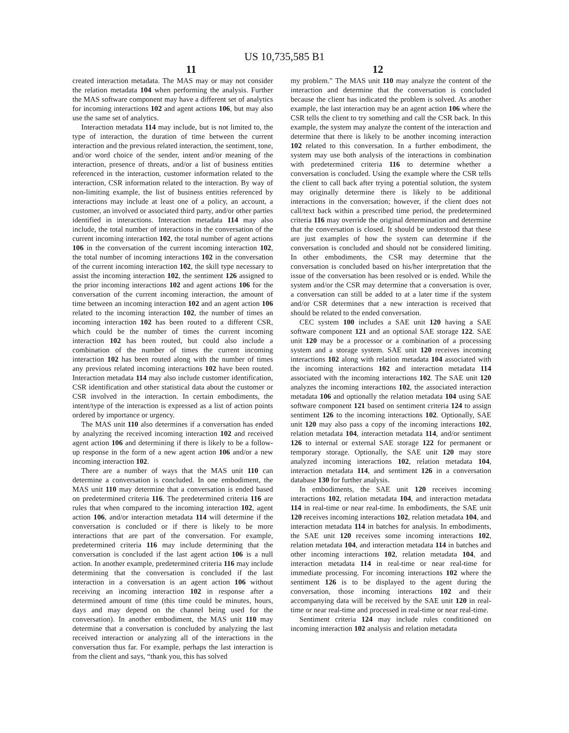US 10,735,585 B1
11 12
created interaction metadata. The MAS may or may not consider the relation metadata 104 when performing the analysis. Further the MAS software component may have a different set of analytics for incoming interactions 102 and agent actions 106, but may also use the same set of analytics.
Interaction metadata 114 may include, but is not limited to, the type of interaction, the duration of time between the current interaction and the previous related interaction, the sentiment, tone, and/or word choice of the sender, intent and/or meaning of the interaction, presence of threats, and/or a list of business entities referenced in the interaction, customer information related to the interaction, CSR information related to the interaction. By way of non-limiting example, the list of business entities referenced by interactions may include at least one of a policy, an account, a customer, an involved or associated third party, and/or other parties identified in interactions. Interaction metadata 114 may also include, the total number of interactions in the conversation of the current incoming interaction 102, the total number of agent actions 106 in the conversation of the current incoming interaction 102, the total number of incoming interactions 102 in the conversation of the current incoming interaction 102, the skill type necessary to assist the incoming interaction 102, the sentiment 126 assigned to the prior incoming interactions 102 and agent actions 106 for the conversation of the current incoming interaction, the amount of time between an incoming interaction 102 and an agent action 106 related to the incoming interaction 102, the number of times an incoming interaction 102 has been routed to a different CSR, which could be the number of times the current incoming interaction 102 has been routed, but could also include a combination of the number of times the current incoming interaction 102 has been routed along with the number of times any previous related incoming interactions 102 have been routed. Interaction metadata 114 may also include customer identification, CSR identification and other statistical data about the customer or CSR involved in the interaction. In certain embodiments, the intent/type of the interaction is expressed as a list of action points ordered by importance or urgency.
The MAS unit 110 also determines if a conversation has ended by analyzing the received incoming interaction 102 and received agent action 106 and determining if there is likely to be a follow-up response in the form of a new agent action 106 and/or a new incoming interaction 102.
There are a number of ways that the MAS unit 110 can determine a conversation is concluded. In one embodiment, the MAS unit 110 may determine that a conversation is ended based on predetermined criteria 116. The predetermined criteria 116 are rules that when compared to the incoming interaction 102, agent action 106, and/or interaction metadata 114 will determine if the conversation is concluded or if there is likely to be more interactions that are part of the conversation. For example, predetermined criteria 116 may include determining that the conversation is concluded if the last agent action 106 is a null action. In another example, predetermined criteria 116 may include determining that the conversation is concluded if the last interaction in a conversation is an agent action 106 without receiving an incoming interaction 102 in response after a determined amount of time (this time could be minutes, hours, days and may depend on the channel being used for the conversation). In another embodiment, the MAS unit 110 may determine that a conversation is concluded by analyzing the last received interaction or analyzing all of the interactions in the conversation thus far. For example, perhaps the last interaction is from the client and says, “thank you, this has solved
my problem.” The MAS unit 110 may analyze the content of the interaction and determine that the conversation is concluded because the client has indicated the problem is solved. As another example, the last interaction may be an agent action 106 where the CSR tells the client to try something and call the CSR back. In this example, the system may analyze the content of the interaction and determine that there is likely to be another incoming interaction 102 related to this conversation. In a further embodiment, the system may use both analysis of the interactions in combination with predetermined criteria 116 to determine whether a conversation is concluded. Using the example where the CSR tells the client to call back after trying a potential solution, the system may originally determine there is likely to be additional interactions in the conversation; however, if the client does not call/text back within a prescribed time period, the predetermined criteria 116 may override the original determination and determine that the conversation is closed. It should be understood that these are just examples of how the system can determine if the conversation is concluded and should not be considered limiting. In other embodiments, the CSR may determine that the conversation is concluded based on his/her interpretation that the issue of the conversation has been resolved or is ended. While the system and/or the CSR may determine that a conversation is over, a conversation can still be added to at a later time if the system and/or CSR determines that a new interaction is received that should be related to the ended conversation.
CEC system 100 includes a SAE unit 120 having a SAE software component 121 and an optional SAE storage 122. SAE unit 120 may be a processor or a combination of a processing system and a storage system. SAE unit 120 receives incoming interactions 102 along with relation metadata 104 associated with the incoming interactions 102 and interaction metadata 114 associated with the incoming interactions 102. The SAE unit 120 analyzes the incoming interactions 102, the associated interaction metadata 106 and optionally the relation metadata 104 using SAE software component 121 based on sentiment criteria 124 to assign sentiment 126 to the incoming interactions 102. Optionally, SAE unit 120 may also pass a copy of the incoming interactions 102, relation metadata 104, interaction metadata 114, and/or sentiment 126 to internal or external SAE storage 122 for permanent or temporary storage. Optionally, the SAE unit 120 may store analyzed incoming interactions 102, relation metadata 104, interaction metadata 114, and sentiment 126 in a conversation database 130 for further analysis.
In embodiments, the SAE unit 120 receives incoming interactions 102, relation metadata 104, and interaction metadata 114 in real-time or near real-time. In embodiments, the SAE unit 120 receives incoming interactions 102, relation metadata 104, and interaction metadata 114 in batches for analysis. In embodiments, the SAE unit 120 receives some incoming interactions 102, relation metadata 104, and interaction metadata 114 in batches and other incoming interactions 102, relation metadata 104, and interaction metadata 114 in real-time or near real-time for immediate processing. For incoming interactions 102 where the sentiment 126 is to be displayed to the agent during the conversation, those incoming interactions 102 and their accompanying data will be received by the SAE unit 120 in real-time or near real-time and processed in real-time or near real-time.
Sentiment criteria 124 may include rules conditioned on incoming interaction 102 analysis and relation metadata